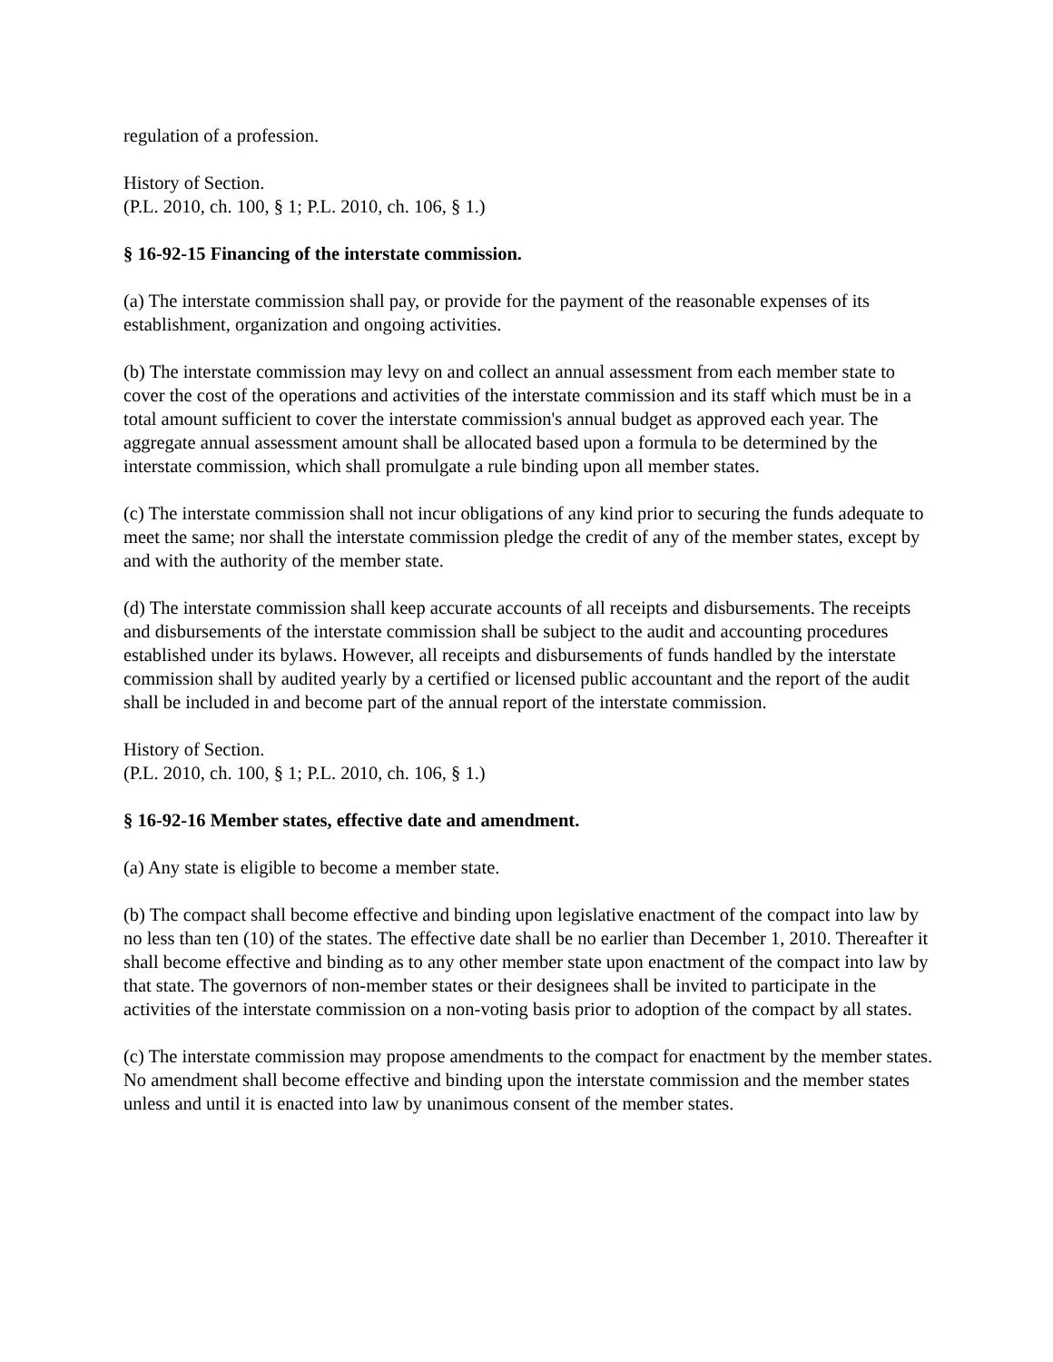regulation of a profession.
History of Section.
(P.L. 2010, ch. 100, § 1; P.L. 2010, ch. 106, § 1.)
§ 16-92-15 Financing of the interstate commission.
(a) The interstate commission shall pay, or provide for the payment of the reasonable expenses of its establishment, organization and ongoing activities.
(b) The interstate commission may levy on and collect an annual assessment from each member state to cover the cost of the operations and activities of the interstate commission and its staff which must be in a total amount sufficient to cover the interstate commission's annual budget as approved each year. The aggregate annual assessment amount shall be allocated based upon a formula to be determined by the interstate commission, which shall promulgate a rule binding upon all member states.
(c) The interstate commission shall not incur obligations of any kind prior to securing the funds adequate to meet the same; nor shall the interstate commission pledge the credit of any of the member states, except by and with the authority of the member state.
(d) The interstate commission shall keep accurate accounts of all receipts and disbursements. The receipts and disbursements of the interstate commission shall be subject to the audit and accounting procedures established under its bylaws. However, all receipts and disbursements of funds handled by the interstate commission shall by audited yearly by a certified or licensed public accountant and the report of the audit shall be included in and become part of the annual report of the interstate commission.
History of Section.
(P.L. 2010, ch. 100, § 1; P.L. 2010, ch. 106, § 1.)
§ 16-92-16 Member states, effective date and amendment.
(a) Any state is eligible to become a member state.
(b) The compact shall become effective and binding upon legislative enactment of the compact into law by no less than ten (10) of the states. The effective date shall be no earlier than December 1, 2010. Thereafter it shall become effective and binding as to any other member state upon enactment of the compact into law by that state. The governors of non-member states or their designees shall be invited to participate in the activities of the interstate commission on a non-voting basis prior to adoption of the compact by all states.
(c) The interstate commission may propose amendments to the compact for enactment by the member states. No amendment shall become effective and binding upon the interstate commission and the member states unless and until it is enacted into law by unanimous consent of the member states.